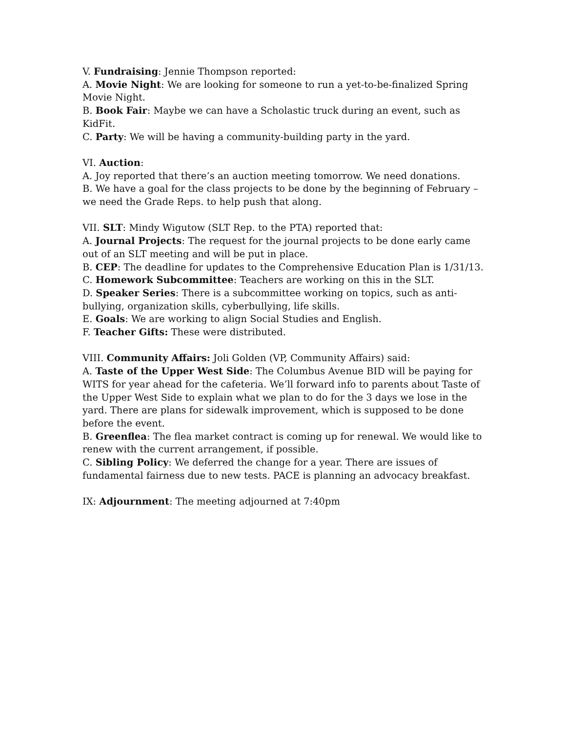V. Fundraising: Jennie Thompson reported:
A. Movie Night: We are looking for someone to run a yet-to-be-finalized Spring Movie Night.
B. Book Fair: Maybe we can have a Scholastic truck during an event, such as KidFit.
C. Party: We will be having a community-building party in the yard.
VI. Auction:
A. Joy reported that there’s an auction meeting tomorrow. We need donations.
B. We have a goal for the class projects to be done by the beginning of February – we need the Grade Reps. to help push that along.
VII. SLT: Mindy Wigutow (SLT Rep. to the PTA) reported that:
A. Journal Projects: The request for the journal projects to be done early came out of an SLT meeting and will be put in place.
B. CEP: The deadline for updates to the Comprehensive Education Plan is 1/31/13.
C. Homework Subcommittee: Teachers are working on this in the SLT.
D. Speaker Series: There is a subcommittee working on topics, such as anti-bullying, organization skills, cyberbullying, life skills.
E. Goals: We are working to align Social Studies and English.
F. Teacher Gifts: These were distributed.
VIII. Community Affairs: Joli Golden (VP, Community Affairs) said:
A. Taste of the Upper West Side: The Columbus Avenue BID will be paying for WITS for year ahead for the cafeteria. We’ll forward info to parents about Taste of the Upper West Side to explain what we plan to do for the 3 days we lose in the yard. There are plans for sidewalk improvement, which is supposed to be done before the event.
B. Greenflea: The flea market contract is coming up for renewal. We would like to renew with the current arrangement, if possible.
C. Sibling Policy: We deferred the change for a year. There are issues of fundamental fairness due to new tests. PACE is planning an advocacy breakfast.
IX: Adjournment: The meeting adjourned at 7:40pm